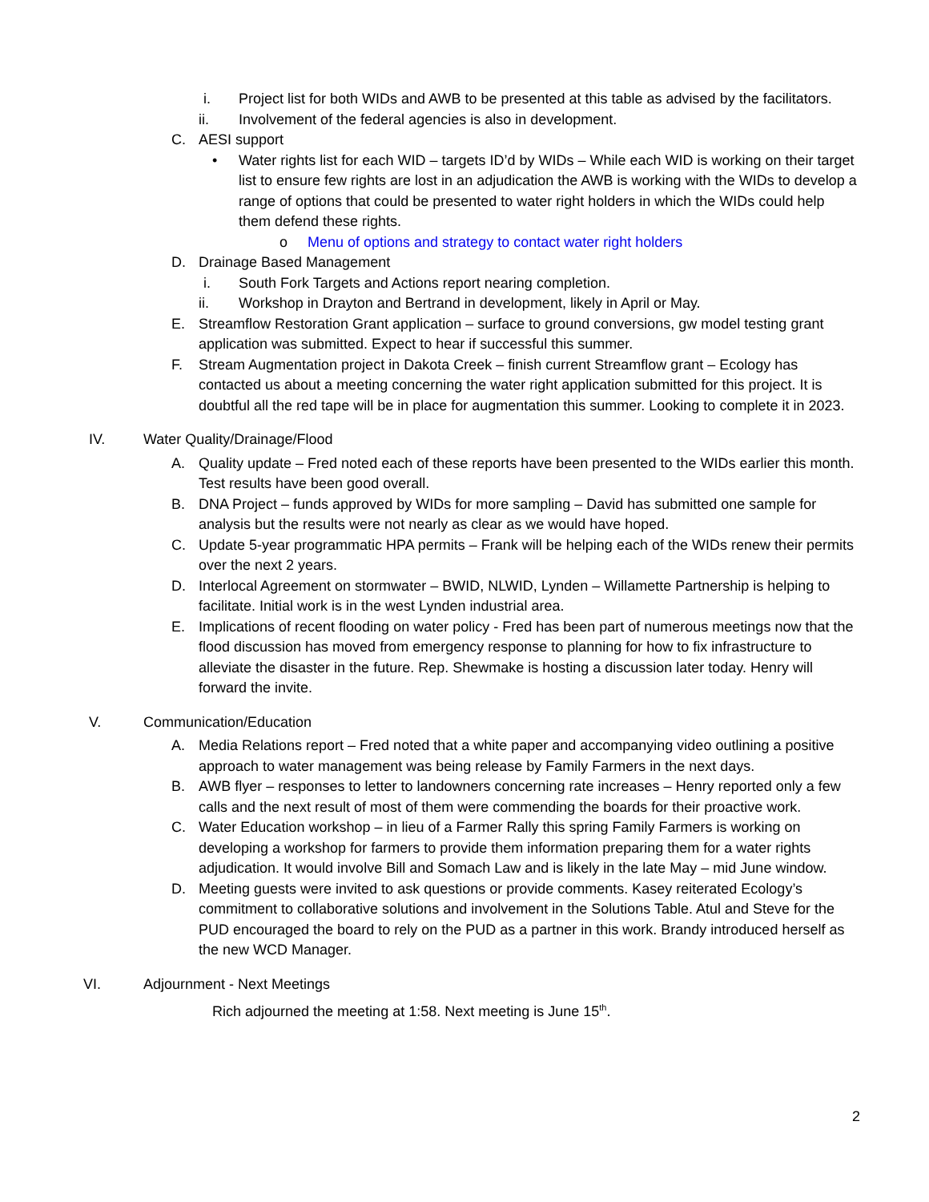i. Project list for both WIDs and AWB to be presented at this table as advised by the facilitators.
ii. Involvement of the federal agencies is also in development.
C. AESI support
• Water rights list for each WID – targets ID’d by WIDs – While each WID is working on their target list to ensure few rights are lost in an adjudication the AWB is working with the WIDs to develop a range of options that could be presented to water right holders in which the WIDs could help them defend these rights.
o Menu of options and strategy to contact water right holders
D. Drainage Based Management
i. South Fork Targets and Actions report nearing completion.
ii. Workshop in Drayton and Bertrand in development, likely in April or May.
E. Streamflow Restoration Grant application – surface to ground conversions, gw model testing grant application was submitted. Expect to hear if successful this summer.
F. Stream Augmentation project in Dakota Creek – finish current Streamflow grant – Ecology has contacted us about a meeting concerning the water right application submitted for this project. It is doubtful all the red tape will be in place for augmentation this summer. Looking to complete it in 2023.
IV. Water Quality/Drainage/Flood
A. Quality update – Fred noted each of these reports have been presented to the WIDs earlier this month. Test results have been good overall.
B. DNA Project – funds approved by WIDs for more sampling – David has submitted one sample for analysis but the results were not nearly as clear as we would have hoped.
C. Update 5-year programmatic HPA permits – Frank will be helping each of the WIDs renew their permits over the next 2 years.
D. Interlocal Agreement on stormwater – BWID, NLWID, Lynden – Willamette Partnership is helping to facilitate. Initial work is in the west Lynden industrial area.
E. Implications of recent flooding on water policy - Fred has been part of numerous meetings now that the flood discussion has moved from emergency response to planning for how to fix infrastructure to alleviate the disaster in the future. Rep. Shewmake is hosting a discussion later today. Henry will forward the invite.
V. Communication/Education
A. Media Relations report – Fred noted that a white paper and accompanying video outlining a positive approach to water management was being release by Family Farmers in the next days.
B. AWB flyer – responses to letter to landowners concerning rate increases – Henry reported only a few calls and the next result of most of them were commending the boards for their proactive work.
C. Water Education workshop – in lieu of a Farmer Rally this spring Family Farmers is working on developing a workshop for farmers to provide them information preparing them for a water rights adjudication. It would involve Bill and Somach Law and is likely in the late May – mid June window.
D. Meeting guests were invited to ask questions or provide comments. Kasey reiterated Ecology’s commitment to collaborative solutions and involvement in the Solutions Table. Atul and Steve for the PUD encouraged the board to rely on the PUD as a partner in this work. Brandy introduced herself as the new WCD Manager.
VI. Adjournment - Next Meetings
Rich adjourned the meeting at 1:58. Next meeting is June 15<sup>th</sup>.
2